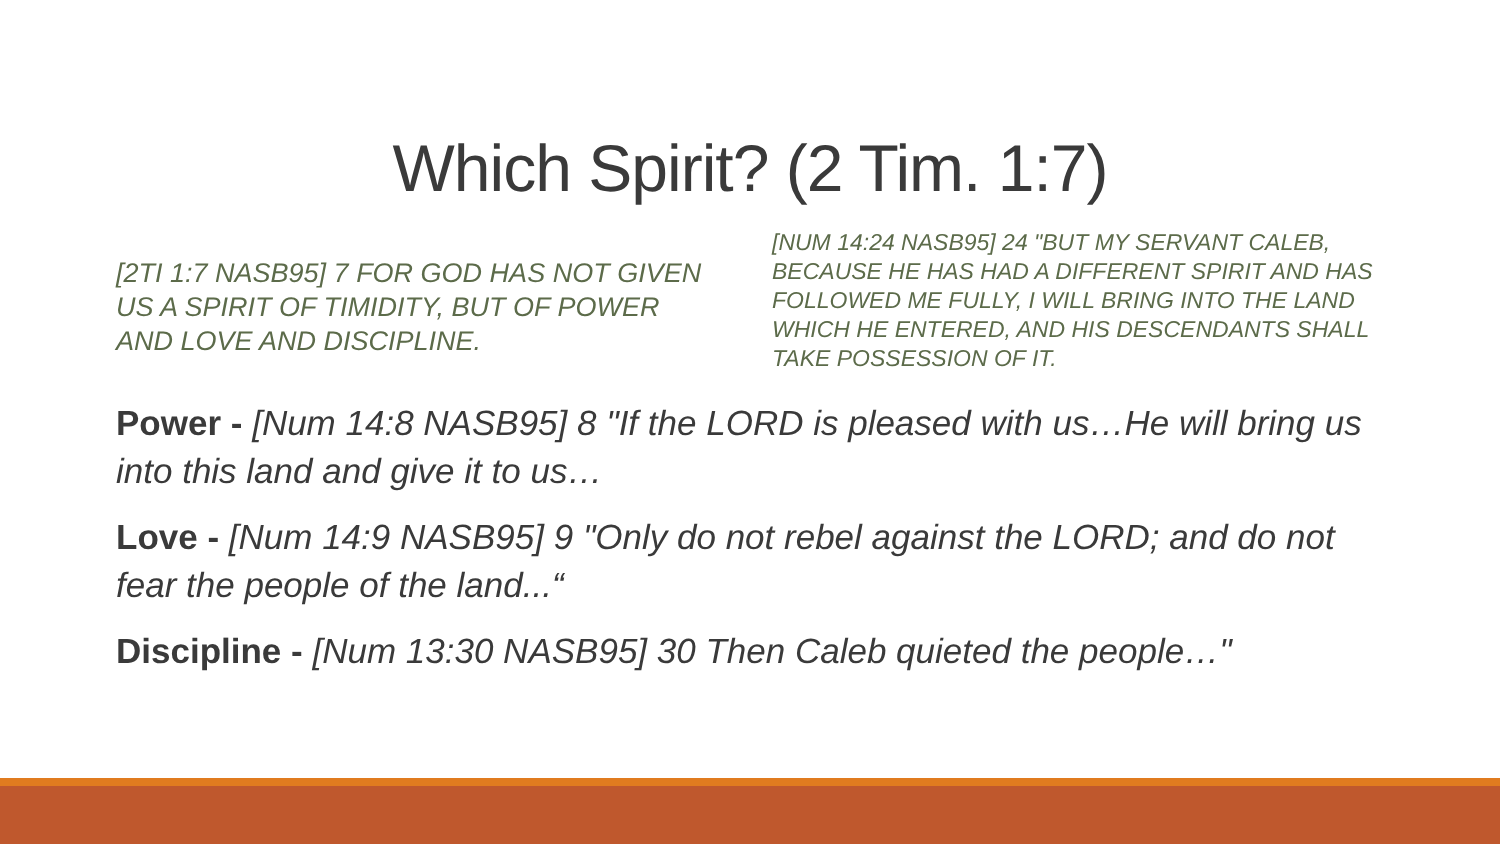Which Spirit? (2 Tim. 1:7)
[2TI 1:7 NASB95] 7 FOR GOD HAS NOT GIVEN US A SPIRIT OF TIMIDITY, BUT OF POWER AND LOVE AND DISCIPLINE.
[NUM 14:24 NASB95] 24 "BUT MY SERVANT CALEB, BECAUSE HE HAS HAD A DIFFERENT SPIRIT AND HAS FOLLOWED ME FULLY, I WILL BRING INTO THE LAND WHICH HE ENTERED, AND HIS DESCENDANTS SHALL TAKE POSSESSION OF IT.
Power - [Num 14:8 NASB95] 8 "If the LORD is pleased with us…He will bring us into this land and give it to us…
Love - [Num 14:9 NASB95] 9 "Only do not rebel against the LORD; and do not fear the people of the land...“
Discipline - [Num 13:30 NASB95] 30 Then Caleb quieted the people…"